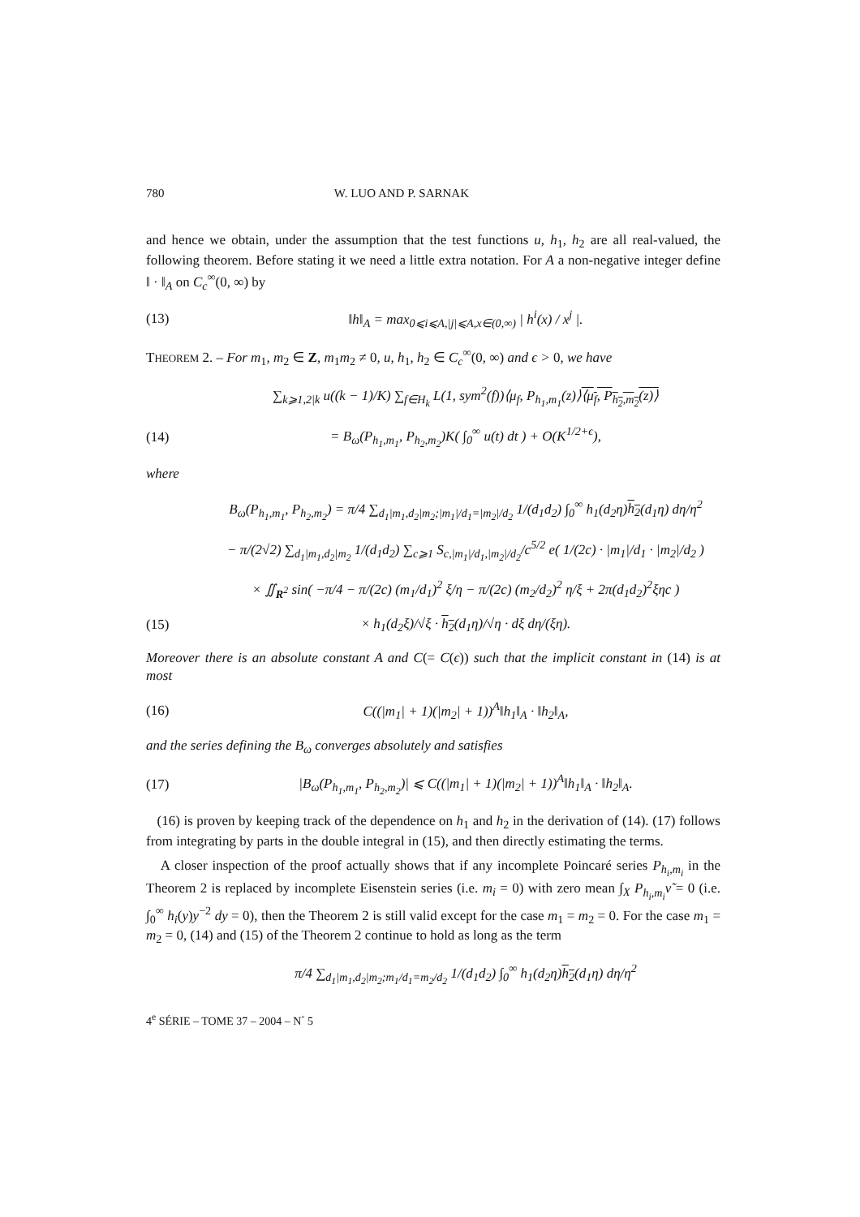780 W. LUO AND P. SARNAK
and hence we obtain, under the assumption that the test functions u, h<sub>1</sub>, h<sub>2</sub> are all real-valued, the following theorem. Before stating it we need a little extra notation. For A a non-negative integer define ‖ · ‖<sub>A</sub> on C<sub>c</sub><sup>∞</sup>(0, ∞) by
(13) ‖h‖<sub>A</sub> = max<sub>0⩽i⩽A,|j|⩽A,x∈(0,∞)</sub> | h<sup>i</sup>(x) / x<sup>j</sup> |.
THEOREM 2. – For m<sub>1</sub>, m<sub>2</sub> ∈ Z, m<sub>1</sub>m<sub>2</sub> ≠ 0, u, h<sub>1</sub>, h<sub>2</sub> ∈ C<sub>c</sub><sup>∞</sup>(0, ∞) and ϵ > 0, we have
∑<sub>k⩾1,2|k</sub> u((k − 1)/K) ∑<sub>f∈H<sub>k</sub></sub> L(1, sym<sup>2</sup>(f))⟨μ<sub>f</sub>, P<sub>h<sub>1</sub>,m<sub>1</sub></sub>(z)⟩⟨μ<sub>f</sub>, P<sub>h<sub>2</sub>,m<sub>2</sub></sub>(z)⟩
(14) = B<sub>ω</sub>(P<sub>h<sub>1</sub>,m<sub>1</sub></sub>, P<sub>h<sub>2</sub>,m<sub>2</sub></sub>)K( ∫<sub>0</sub><sup>∞</sup> u(t) dt ) + O(K<sup>1/2+ϵ</sup>),
where
B<sub>ω</sub>(P<sub>h<sub>1</sub>,m<sub>1</sub></sub>, P<sub>h<sub>2</sub>,m<sub>2</sub></sub>) = π/4 ∑<sub>d<sub>1</sub>|m<sub>1</sub>,d<sub>2</sub>|m<sub>2</sub>;|m<sub>1</sub>|/d<sub>1</sub>=|m<sub>2</sub>|/d<sub>2</sub></sub> 1/(d<sub>1</sub>d<sub>2</sub>) ∫<sub>0</sub><sup>∞</sup> h<sub>1</sub>(d<sub>2</sub>η)h<sub>2</sub>(d<sub>1</sub>η) dη/η<sup>2</sup>
− π/(2√2) ∑<sub>d<sub>1</sub>|m<sub>1</sub>,d<sub>2</sub>|m<sub>2</sub></sub> 1/(d<sub>1</sub>d<sub>2</sub>) ∑<sub>c⩾1</sub> S<sub>c,|m<sub>1</sub>|/d<sub>1</sub>,|m<sub>2</sub>|/d<sub>2</sub></sub>/c<sup>5/2</sup> e( 1/(2c) · |m<sub>1</sub>|/d<sub>1</sub> · |m<sub>2</sub>|/d<sub>2</sub> )
× ∬<sub>R<sup>2</sup></sub> sin( −π/4 − π/(2c) (m<sub>1</sub>/d<sub>1</sub>)<sup>2</sup> ξ/η − π/(2c) (m<sub>2</sub>/d<sub>2</sub>)<sup>2</sup> η/ξ + 2π(d<sub>1</sub>d<sub>2</sub>)<sup>2</sup>ξηc )
(15) × h<sub>1</sub>(d<sub>2</sub>ξ)/√ξ · h<sub>2</sub>(d<sub>1</sub>η)/√η · dξ dη/(ξη).
Moreover there is an absolute constant A and C(= C(ϵ)) such that the implicit constant in (14) is at most
(16) C((|m<sub>1</sub>| + 1)(|m<sub>2</sub>| + 1))<sup>A</sup>‖h<sub>1</sub>‖<sub>A</sub> · ‖h<sub>2</sub>‖<sub>A</sub>,
and the series defining the B<sub>ω</sub> converges absolutely and satisfies
(17) |B<sub>ω</sub>(P<sub>h<sub>1</sub>,m<sub>1</sub></sub>, P<sub>h<sub>2</sub>,m<sub>2</sub></sub>)| ⩽ C((|m<sub>1</sub>| + 1)(|m<sub>2</sub>| + 1))<sup>A</sup>‖h<sub>1</sub>‖<sub>A</sub> · ‖h<sub>2</sub>‖<sub>A</sub>.
(16) is proven by keeping track of the dependence on h<sub>1</sub> and h<sub>2</sub> in the derivation of (14). (17) follows from integrating by parts in the double integral in (15), and then directly estimating the terms.
A closer inspection of the proof actually shows that if any incomplete Poincaré series P<sub>h<sub>i</sub>,m<sub>i</sub></sub> in the Theorem 2 is replaced by incomplete Eisenstein series (i.e. m<sub>i</sub> = 0) with zero mean ∫<sub>X</sub> P<sub>h<sub>i</sub>,m<sub>i</sub></sub>ν̃ = 0 (i.e. ∫<sub>0</sub><sup>∞</sup> h<sub>i</sub>(y)y<sup>−2</sup> dy = 0), then the Theorem 2 is still valid except for the case m<sub>1</sub> = m<sub>2</sub> = 0. For the case m<sub>1</sub> = m<sub>2</sub> = 0, (14) and (15) of the Theorem 2 continue to hold as long as the term
π/4 ∑<sub>d<sub>1</sub>|m<sub>1</sub>,d<sub>2</sub>|m<sub>2</sub>;m<sub>1</sub>/d<sub>1</sub>=m<sub>2</sub>/d<sub>2</sub></sub> 1/(d<sub>1</sub>d<sub>2</sub>) ∫<sub>0</sub><sup>∞</sup> h<sub>1</sub>(d<sub>2</sub>η)h<sub>2</sub>(d<sub>1</sub>η) dη/η<sup>2</sup>
4<sup>e</sup> SÉRIE – TOME 37 – 2004 – N<sup>◦</sup> 5